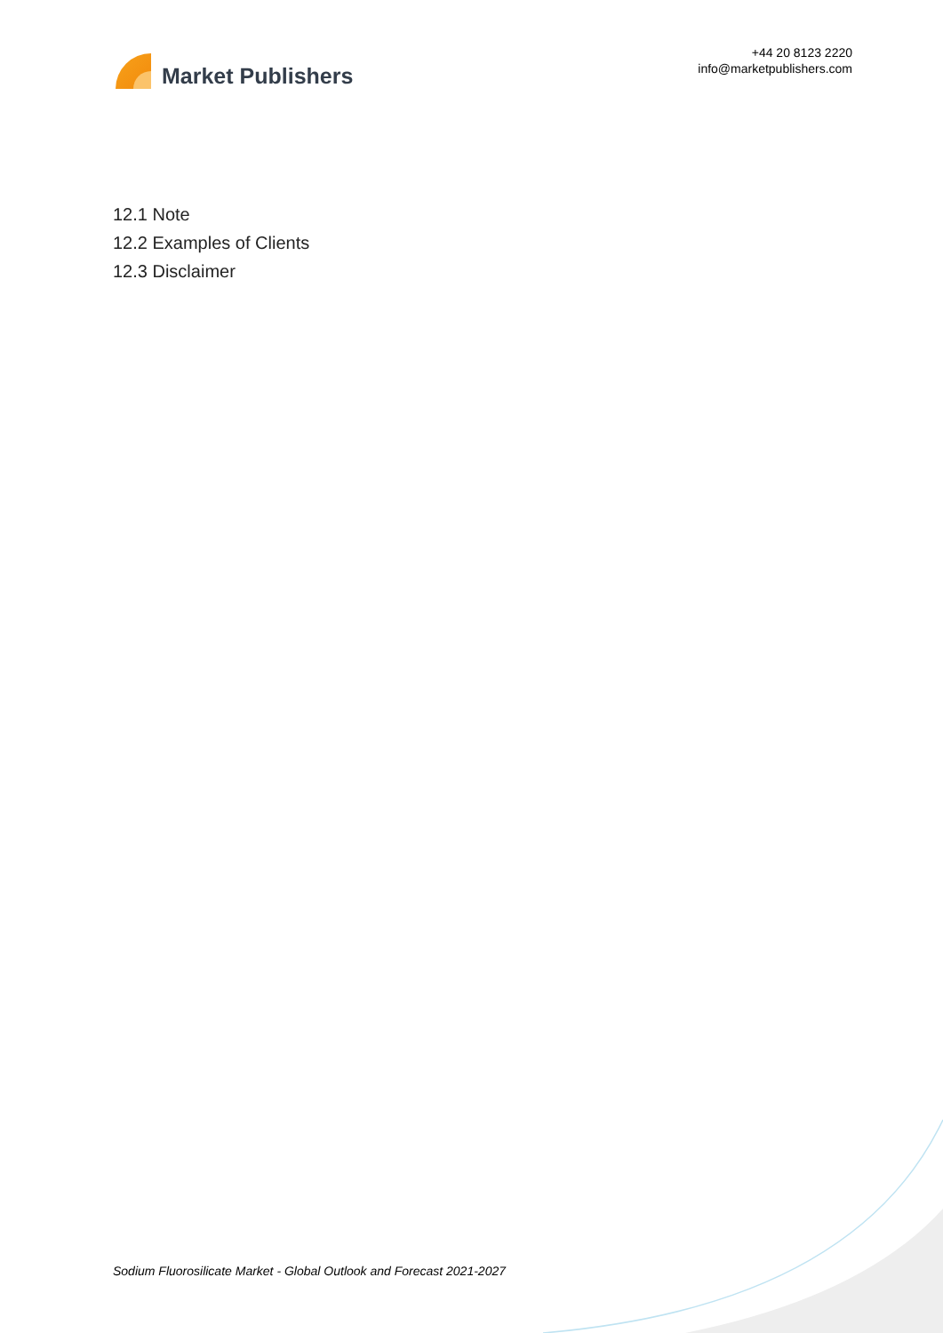Market Publishers
+44 20 8123 2220
info@marketpublishers.com
12.1 Note
12.2 Examples of Clients
12.3 Disclaimer
Sodium Fluorosilicate Market - Global Outlook and Forecast 2021-2027